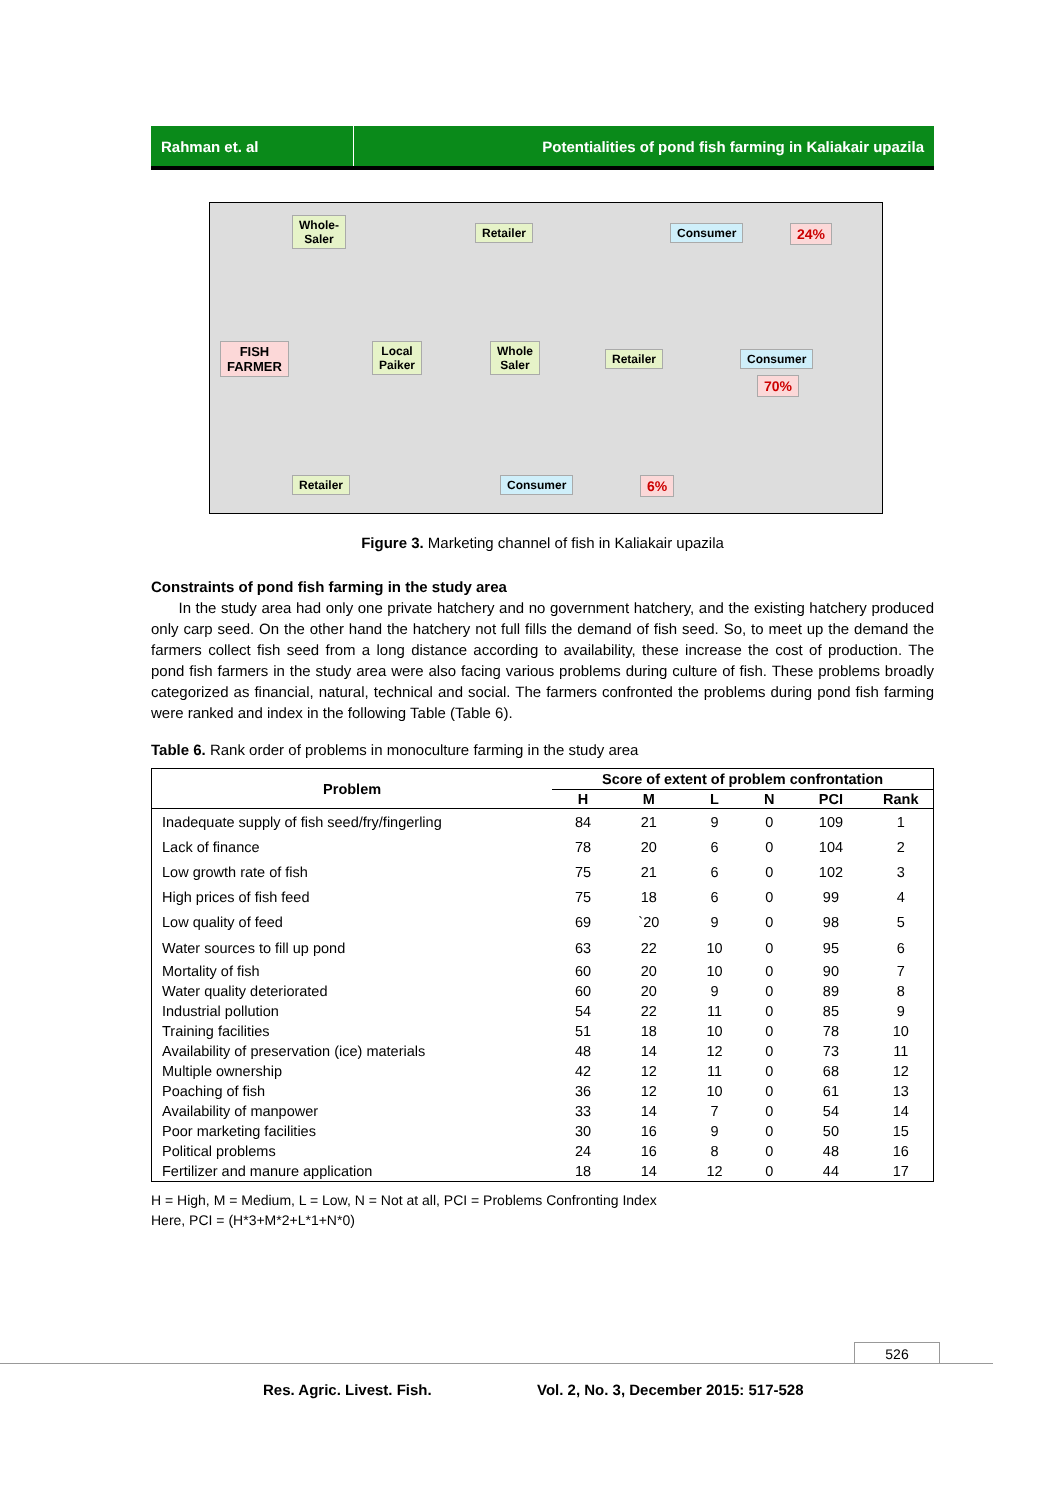Rahman et. al Potentialities of pond fish farming in Kaliakair upazila
Whole-
Saler
Retailer Consumer 24%
FISH
FARMER
Local
Paiker
Whole
Saler
Retailer Consumer
70%
Retailer Consumer 6%
Figure 3. Marketing channel of fish in Kaliakair upazila
Constraints of pond fish farming in the study area
In the study area had only one private hatchery and no government hatchery, and the existing hatchery produced only carp seed. On the other hand the hatchery not full fills the demand of fish seed. So, to meet up the demand the farmers collect fish seed from a long distance according to availability, these increase the cost of production. The pond fish farmers in the study area were also facing various problems during culture of fish. These problems broadly categorized as financial, natural, technical and social. The farmers confronted the problems during pond fish farming were ranked and index in the following Table (Table 6).
Table 6. Rank order of problems in monoculture farming in the study area
| Problem | Score of extent of problem confrontation | | | | | |
| --- | --- | --- | --- | --- | --- | --- |
| | H | M | L | N | PCI | Rank |
| Inadequate supply of fish seed/fry/fingerling | 84 | 21 | 9 | 0 | 109 | 1 |
| Lack of finance | 78 | 20 | 6 | 0 | 104 | 2 |
| Low growth rate of fish | 75 | 21 | 6 | 0 | 102 | 3 |
| High prices of fish feed | 75 | 18 | 6 | 0 | 99 | 4 |
| Low quality of feed | 69 | `20 | 9 | 0 | 98 | 5 |
| Water sources to fill up pond | 63 | 22 | 10 | 0 | 95 | 6 |
| Mortality of fish | 60 | 20 | 10 | 0 | 90 | 7 |
| Water quality deteriorated | 60 | 20 | 9 | 0 | 89 | 8 |
| Industrial pollution | 54 | 22 | 11 | 0 | 85 | 9 |
| Training facilities | 51 | 18 | 10 | 0 | 78 | 10 |
| Availability of preservation (ice) materials | 48 | 14 | 12 | 0 | 73 | 11 |
| Multiple ownership | 42 | 12 | 11 | 0 | 68 | 12 |
| Poaching of fish | 36 | 12 | 10 | 0 | 61 | 13 |
| Availability of manpower | 33 | 14 | 7 | 0 | 54 | 14 |
| Poor marketing facilities | 30 | 16 | 9 | 0 | 50 | 15 |
| Political problems | 24 | 16 | 8 | 0 | 48 | 16 |
| Fertilizer and manure application | 18 | 14 | 12 | 0 | 44 | 17 |
H = High, M = Medium, L = Low, N = Not at all, PCI = Problems Confronting Index
Here, PCI = (H*3+M*2+L*1+N*0)
526
Res. Agric. Livest. Fish.
Vol. 2, No. 3, December 2015: 517-528